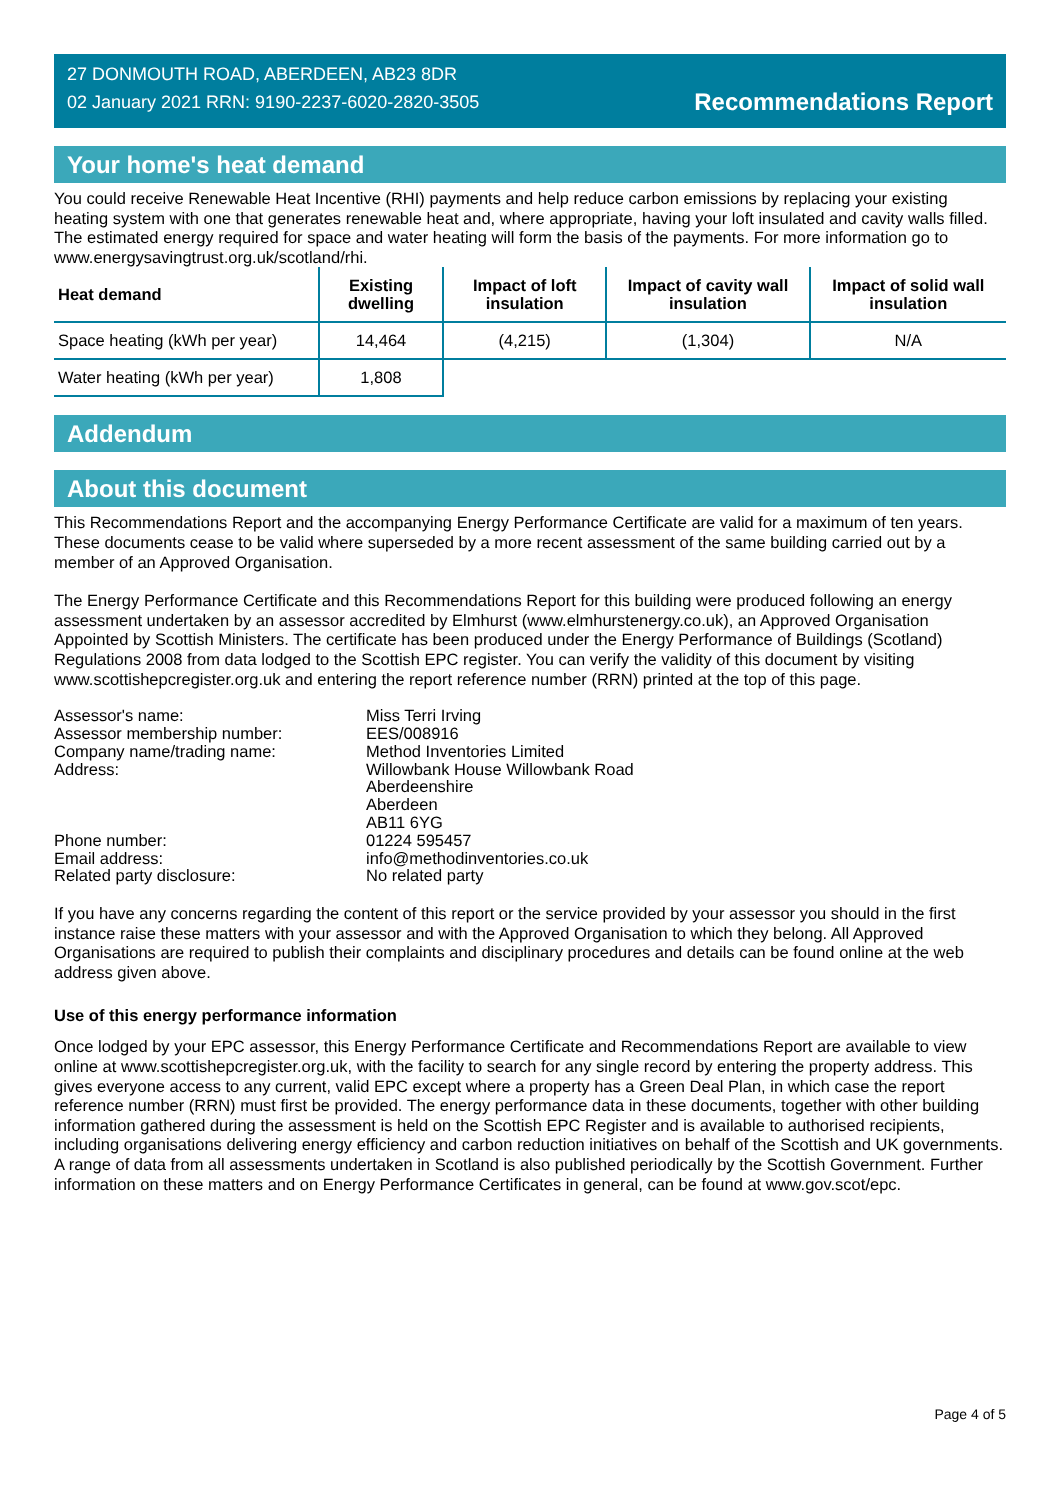27 DONMOUTH ROAD, ABERDEEN, AB23 8DR
02 January 2021 RRN: 9190-2237-6020-2820-3505
Recommendations Report
Your home's heat demand
You could receive Renewable Heat Incentive (RHI) payments and help reduce carbon emissions by replacing your existing heating system with one that generates renewable heat and, where appropriate, having your loft insulated and cavity walls filled. The estimated energy required for space and water heating will form the basis of the payments. For more information go to www.energysavingtrust.org.uk/scotland/rhi.
| Heat demand | Existing dwelling | Impact of loft insulation | Impact of cavity wall insulation | Impact of solid wall insulation |
| --- | --- | --- | --- | --- |
| Space heating (kWh per year) | 14,464 | (4,215) | (1,304) | N/A |
| Water heating (kWh per year) | 1,808 | | | |
Addendum
About this document
This Recommendations Report and the accompanying Energy Performance Certificate are valid for a maximum of ten years. These documents cease to be valid where superseded by a more recent assessment of the same building carried out by a member of an Approved Organisation.
The Energy Performance Certificate and this Recommendations Report for this building were produced following an energy assessment undertaken by an assessor accredited by Elmhurst (www.elmhurstenergy.co.uk), an Approved Organisation Appointed by Scottish Ministers. The certificate has been produced under the Energy Performance of Buildings (Scotland) Regulations 2008 from data lodged to the Scottish EPC register. You can verify the validity of this document by visiting www.scottishepcregister.org.uk and entering the report reference number (RRN) printed at the top of this page.
| Assessor's name: | Miss Terri Irving |
| Assessor membership number: | EES/008916 |
| Company name/trading name: | Method Inventories Limited |
| Address: | Willowbank House Willowbank Road Aberdeenshire Aberdeen AB11 6YG |
| Phone number: | 01224 595457 |
| Email address: | info@methodinventories.co.uk |
| Related party disclosure: | No related party |
If you have any concerns regarding the content of this report or the service provided by your assessor you should in the first instance raise these matters with your assessor and with the Approved Organisation to which they belong. All Approved Organisations are required to publish their complaints and disciplinary procedures and details can be found online at the web address given above.
Use of this energy performance information
Once lodged by your EPC assessor, this Energy Performance Certificate and Recommendations Report are available to view online at www.scottishepcregister.org.uk, with the facility to search for any single record by entering the property address. This gives everyone access to any current, valid EPC except where a property has a Green Deal Plan, in which case the report reference number (RRN) must first be provided. The energy performance data in these documents, together with other building information gathered during the assessment is held on the Scottish EPC Register and is available to authorised recipients, including organisations delivering energy efficiency and carbon reduction initiatives on behalf of the Scottish and UK governments. A range of data from all assessments undertaken in Scotland is also published periodically by the Scottish Government. Further information on these matters and on Energy Performance Certificates in general, can be found at www.gov.scot/epc.
Page 4 of 5